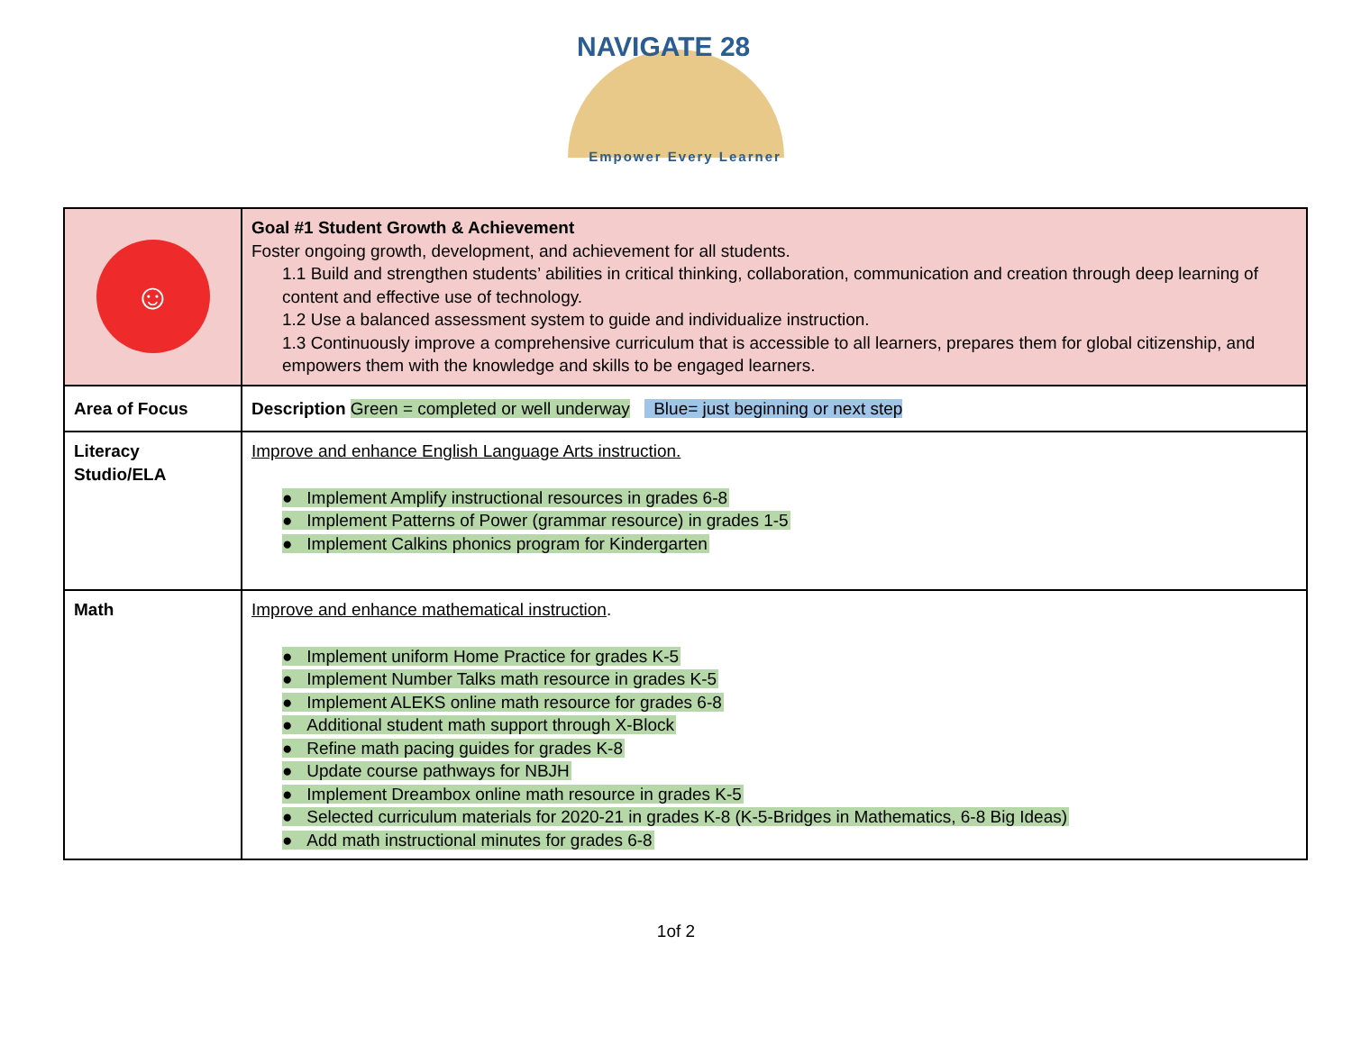NAVIGATE 28
Empower Every Learner
| ☺ | Goal #1 Student Growth & Achievement Foster ongoing growth, development, and achievement for all students. 1.1 Build and strengthen students’ abilities in critical thinking, collaboration, communication and creation through deep learning of content and effective use of technology. 1.2 Use a balanced assessment system to guide and individualize instruction. 1.3 Continuously improve a comprehensive curriculum that is accessible to all learners, prepares them for global citizenship, and empowers them with the knowledge and skills to be engaged learners. |
| Area of Focus | Description Green = completed or well underway Blue= just beginning or next step |
| Literacy Studio/ELA | Improve and enhance English Language Arts instruction. ● Implement Amplify instructional resources in grades 6-8 ● Implement Patterns of Power (grammar resource) in grades 1-5 ● Implement Calkins phonics program for Kindergarten |
| Math | Improve and enhance mathematical instruction . ● Implement uniform Home Practice for grades K-5 ● Implement Number Talks math resource in grades K-5 ● Implement ALEKS online math resource for grades 6-8 ● Additional student math support through X-Block ● Refine math pacing guides for grades K-8 ● Update course pathways for NBJH ● Implement Dreambox online math resource in grades K-5 ● Selected curriculum materials for 2020-21 in grades K-8 (K-5-Bridges in Mathematics, 6-8 Big Ideas) ● Add math instructional minutes for grades 6-8 |
1of 2